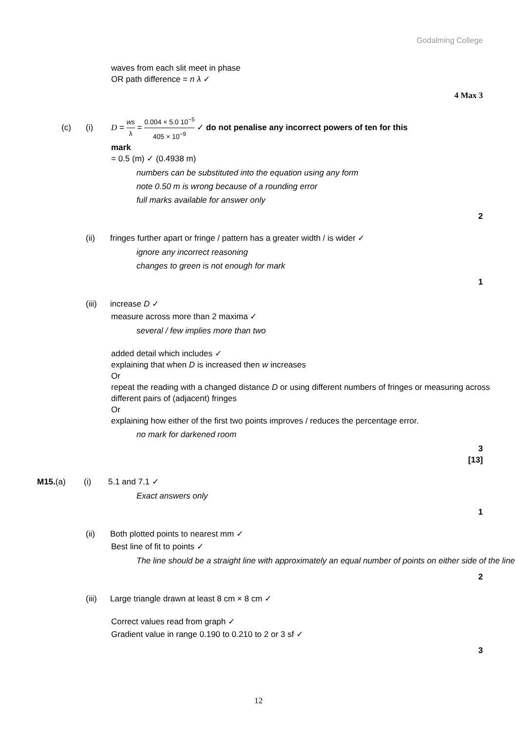Godalming College
waves from each slit meet in phase
OR path difference = n λ ✓
4 Max 3
(c) (i) D = ws λ = 0.004 × 5.0 10<sup>−5</sup> 405 × 10<sup>−9</sup> ✓ do not penalise any incorrect powers of ten for this
mark
= 0.5 (m) ✓ (0.4938 m)
numbers can be substituted into the equation using any form
note 0.50 m is wrong because of a rounding error
full marks available for answer only
2
(ii) fringes further apart or fringe / pattern has a greater width / is wider ✓
ignore any incorrect reasoning
changes to green is not enough for mark
1
(iii) increase D ✓
measure across more than 2 maxima ✓
several / few implies more than two
added detail which includes ✓
explaining that when D is increased then w increases
Or
repeat the reading with a changed distance D or using different numbers of fringes or measuring across different pairs of (adjacent) fringes
Or
explaining how either of the first two points improves / reduces the percentage error.
no mark for darkened room
3
[13]
M15.(a) (i) 5.1 and 7.1 ✓
Exact answers only
1
(ii) Both plotted points to nearest mm ✓
Best line of fit to points ✓
The line should be a straight line with approximately an equal number of points on either side of the line
2
(iii) Large triangle drawn at least 8 cm × 8 cm ✓
Correct values read from graph ✓
Gradient value in range 0.190 to 0.210 to 2 or 3 sf ✓
3
12